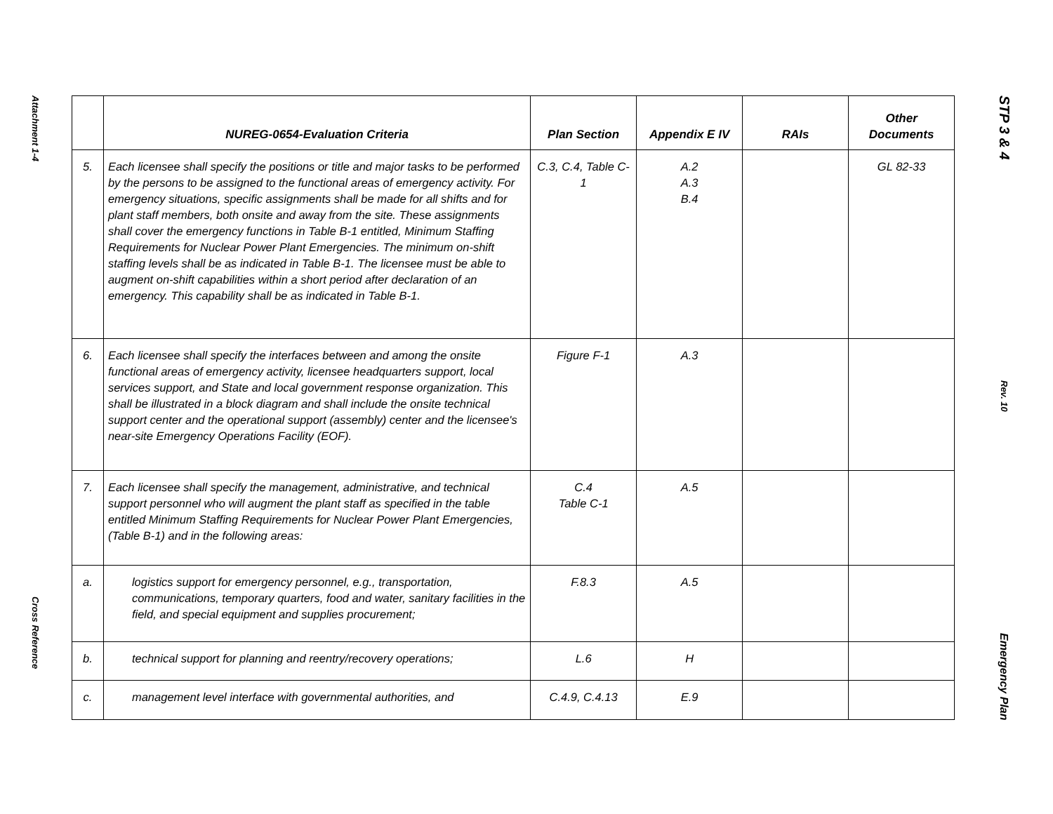Attachment 1-4
Cross Reference
| | NUREG-0654-Evaluation Criteria | Plan Section | Appendix E IV | RAIs | Other Documents |
| --- | --- | --- | --- | --- | --- |
| 5. | Each licensee shall specify the positions or title and major tasks to be performed by the persons to be assigned to the functional areas of emergency activity. For emergency situations, specific assignments shall be made for all shifts and for plant staff members, both onsite and away from the site. These assignments shall cover the emergency functions in Table B-1 entitled, Minimum Staffing Requirements for Nuclear Power Plant Emergencies. The minimum on-shift staffing levels shall be as indicated in Table B-1. The licensee must be able to augment on-shift capabilities within a short period after declaration of an emergency. This capability shall be as indicated in Table B-1. | C.3, C.4, Table C-1 | A.2 A.3 B.4 | | GL 82-33 |
| 6. | Each licensee shall specify the interfaces between and among the onsite functional areas of emergency activity, licensee headquarters support, local services support, and State and local government response organization. This shall be illustrated in a block diagram and shall include the onsite technical support center and the operational support (assembly) center and the licensee's near-site Emergency Operations Facility (EOF). | Figure F-1 | A.3 | | |
| 7. | Each licensee shall specify the management, administrative, and technical support personnel who will augment the plant staff as specified in the table entitled Minimum Staffing Requirements for Nuclear Power Plant Emergencies, (Table B-1) and in the following areas: | C.4 Table C-1 | A.5 | | |
| a. | logistics support for emergency personnel, e.g., transportation, communications, temporary quarters, food and water, sanitary facilities in the field, and special equipment and supplies procurement; | F.8.3 | A.5 | | |
| b. | technical support for planning and reentry/recovery operations; | L.6 | H | | |
| c. | management level interface with governmental authorities, and | C.4.9, C.4.13 | E.9 | | |
STP 3 & 4
Rev. 10
Emergency Plan